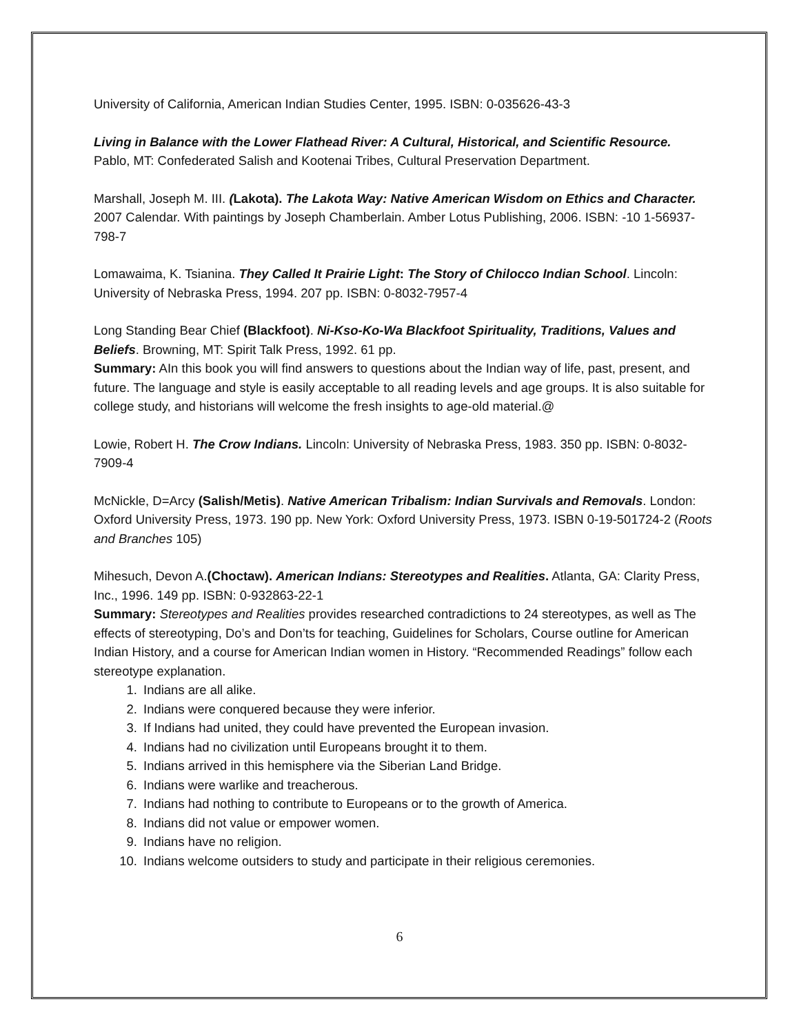University of California, American Indian Studies Center, 1995. ISBN: 0-035626-43-3
Living in Balance with the Lower Flathead River: A Cultural, Historical, and Scientific Resource.
Pablo, MT: Confederated Salish and Kootenai Tribes, Cultural Preservation Department.
Marshall, Joseph M. III. (Lakota). The Lakota Way: Native American Wisdom on Ethics and Character. 2007 Calendar. With paintings by Joseph Chamberlain. Amber Lotus Publishing, 2006. ISBN: -10 1-56937-798-7
Lomawaima, K. Tsianina. They Called It Prairie Light: The Story of Chilocco Indian School. Lincoln: University of Nebraska Press, 1994. 207 pp. ISBN: 0-8032-7957-4
Long Standing Bear Chief (Blackfoot). Ni-Kso-Ko-Wa Blackfoot Spirituality, Traditions, Values and Beliefs. Browning, MT: Spirit Talk Press, 1992. 61 pp.
Summary: AIn this book you will find answers to questions about the Indian way of life, past, present, and future. The language and style is easily acceptable to all reading levels and age groups. It is also suitable for college study, and historians will welcome the fresh insights to age-old material.@
Lowie, Robert H. The Crow Indians. Lincoln: University of Nebraska Press, 1983. 350 pp. ISBN: 0-8032-7909-4
McNickle, D=Arcy (Salish/Metis). Native American Tribalism: Indian Survivals and Removals. London: Oxford University Press, 1973. 190 pp. New York: Oxford University Press, 1973. ISBN 0-19-501724-2 (Roots and Branches 105)
Mihesuch, Devon A.(Choctaw). American Indians: Stereotypes and Realities. Atlanta, GA: Clarity Press, Inc., 1996. 149 pp. ISBN: 0-932863-22-1
Summary: Stereotypes and Realities provides researched contradictions to 24 stereotypes, as well as The effects of stereotyping, Do’s and Don’ts for teaching, Guidelines for Scholars, Course outline for American Indian History, and a course for American Indian women in History. “Recommended Readings” follow each stereotype explanation.
1. Indians are all alike.
2. Indians were conquered because they were inferior.
3. If Indians had united, they could have prevented the European invasion.
4. Indians had no civilization until Europeans brought it to them.
5. Indians arrived in this hemisphere via the Siberian Land Bridge.
6. Indians were warlike and treacherous.
7. Indians had nothing to contribute to Europeans or to the growth of America.
8. Indians did not value or empower women.
9. Indians have no religion.
10. Indians welcome outsiders to study and participate in their religious ceremonies.
6